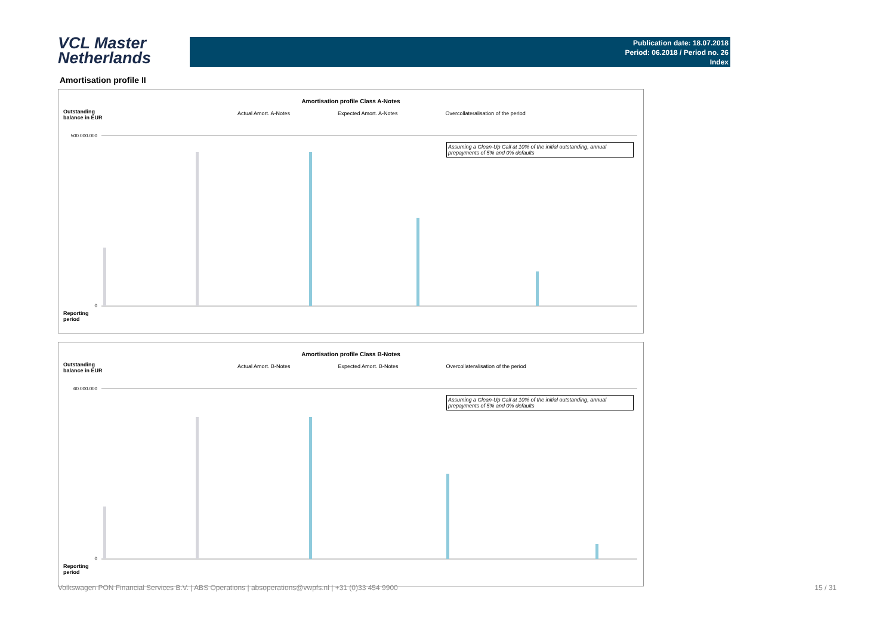VCL Master
Netherlands
Publication date: 18.07.2018
Period: 06.2018 / Period no. 26
Index
Amortisation profile II
Amortisation profile Class A-Notes
Outstanding
balance in EUR
Actual Amort. A-Notes Expected Amort. A-Notes Overcollateralisation of the period
Assuming a Clean-Up Call at 10% of the initial outstanding, annual prepayments of 5% and 0% defaults
500.000.000
0
Reporting
period
Amortisation profile Class B-Notes
Outstanding
balance in EUR
Actual Amort. B-Notes Expected Amort. B-Notes Overcollateralisation of the period
Assuming a Clean-Up Call at 10% of the initial outstanding, annual prepayments of 5% and 0% defaults
60.000.000
0
Reporting
period
Volkswagen PON Financial Services B.V. | ABS Operations | absoperations@vwpfs.nl | +31 (0)33 454 9900 15 / 31